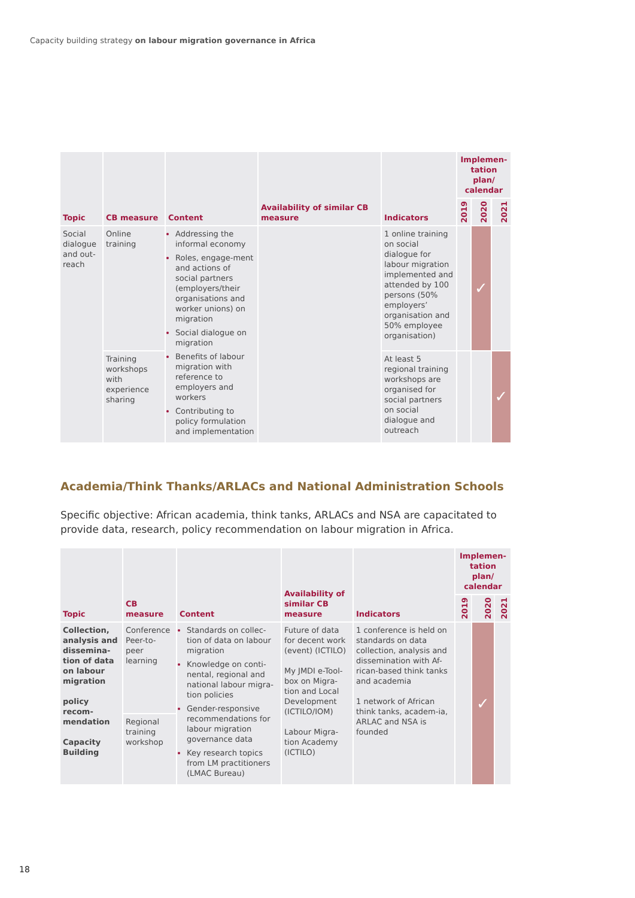Capacity building strategy on labour migration governance in Africa
| Topic | CB measure | Content | Availability of similar CB measure | Indicators | Implemen-tation plan/ calendar | | |
| --- | --- | --- | --- | --- | --- | --- | --- |
| | | | | | 2019 | 2020 | 2021 |
| Social dialogue and out-reach | Online training | Addressing the informal economy Roles, engage-ment and actions of social partners (employers/their organisations and worker unions) on migration Social dialogue on migration Benefits of labour migration with reference to employers and workers Contributing to policy formulation and implementation | | 1 online training on social dialogue for labour migration implemented and attended by 100 persons (50% employers’ organisation and 50% employee organisation) | | ✓ | |
| | Training workshops with experience sharing | | | At least 5 regional training workshops are organised for social partners on social dialogue and outreach | | | ✓ |
Academia/Think Thanks/ARLACs and National Administration Schools
Specific objective: African academia, think tanks, ARLACs and NSA are capacitated to provide data, research, policy recommendation on labour migration in Africa.
| Topic | CB measure | Content | Availability of similar CB measure | Indicators | Implemen-tation plan/ calendar | | |
| --- | --- | --- | --- | --- | --- | --- | --- |
| | | | | | 2019 | 2020 | 2021 |
| Collection, analysis and dissemina-tion of data on labour migration policy recom-mendation Capacity Building | Conference Peer-to-peer learning | Standards on collec-tion of data on labour migration Knowledge on conti-nental, regional and national labour migra-tion policies Gender-responsive recommendations for labour migration governance data Key research topics from LM practitioners (LMAC Bureau) | Future of data for decent work (event) (ICTILO) My JMDI e-Tool-box on Migra-tion and Local Development (ICTILO/IOM) Labour Migra-tion Academy (ICTILO) | 1 conference is held on standards on data collection, analysis and dissemination with Af-rican-based think tanks and academia 1 network of African think tanks, academ-ia, ARLAC and NSA is founded | | ✓ | |
| | Regional training workshop | | | | | | |
18